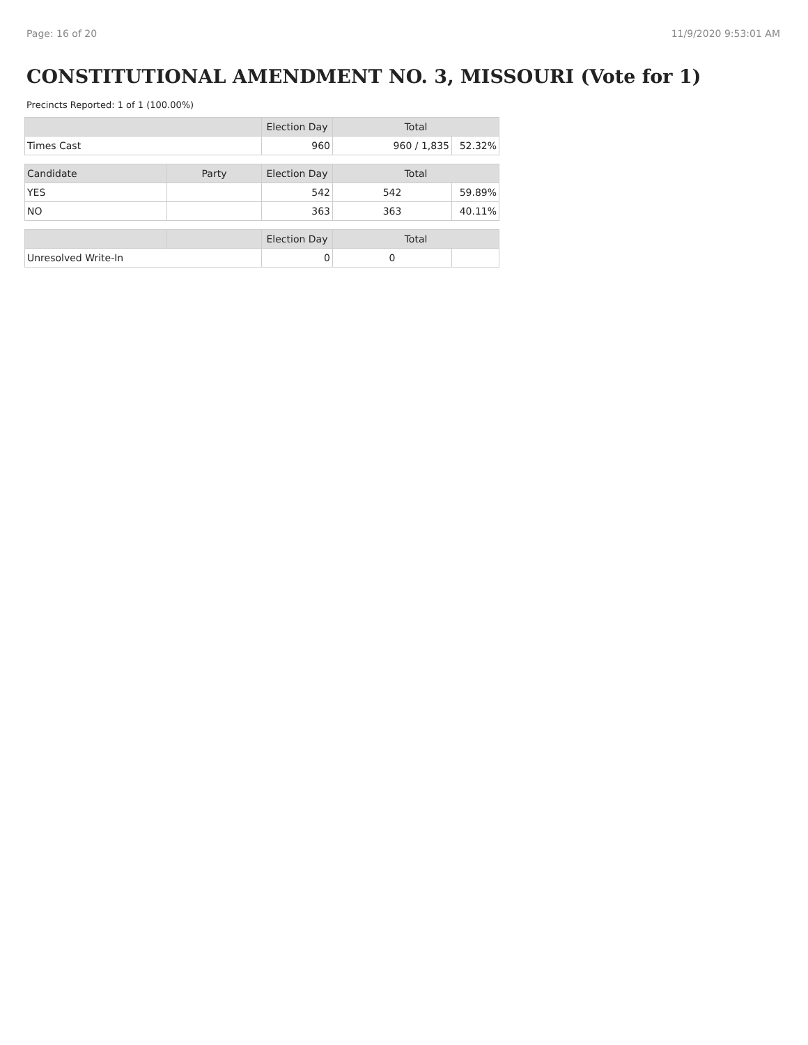Page: 16 of 20 11/9/2020 9:53:01 AM
CONSTITUTIONAL AMENDMENT NO. 3, MISSOURI (Vote for 1)
Precincts Reported: 1 of 1 (100.00%)
| | | Election Day | Total | |
| --- | --- | --- | --- | --- |
| Times Cast | | 960 | 960 / 1,835 | 52.32% |
| Candidate | Party | Election Day | Total | |
| YES | | 542 | 542 | 59.89% |
| NO | | 363 | 363 | 40.11% |
| | | Election Day | Total | |
| Unresolved Write-In | | 0 | 0 | |